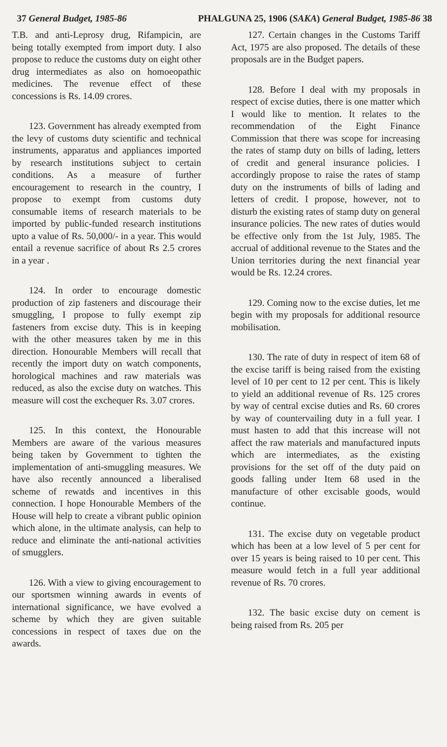37 General Budget, 1985-86 PHALGUNA 25, 1906 (SAKA) General Budget, 1985-86 38
T.B. and anti-Leprosy drug, Rifampicin, are being totally exempted from import duty. I also propose to reduce the customs duty on eight other drug intermediates as also on homoeopathic medicines. The revenue effect of these concessions is Rs. 14.09 crores.
123. Government has already exempted from the levy of customs duty scientific and technical instruments, apparatus and appliances imported by research institutions subject to certain conditions. As a measure of further encouragement to research in the country, I propose to exempt from customs duty consumable items of research materials to be imported by public-funded research institutions upto a value of Rs. 50,000/- in a year. This would entail a revenue sacrifice of about Rs 2.5 crores in a year .
124. In order to encourage domestic production of zip fasteners and discourage their smuggling, I propose to fully exempt zip fasteners from excise duty. This is in keeping with the other measures taken by me in this direction. Honourable Members will recall that recently the import duty on watch components, horological machines and raw materials was reduced, as also the excise duty on watches. This measure will cost the exchequer Rs. 3.07 crores.
125. In this context, the Honourable Members are aware of the various measures being taken by Government to tighten the implementation of anti-smuggling measures. We have also recently announced a liberalised scheme of rewatds and incentives in this connection. I hope Honourable Members of the House will help to create a vibrant public opinion which alone, in the ultimate analysis, can help to reduce and eliminate the anti-national activities of smugglers.
126. With a view to giving encouragement to our sportsmen winning awards in events of international significance, we have evolved a scheme by which they are given suitable concessions in respect of taxes due on the awards.
127. Certain changes in the Customs Tariff Act, 1975 are also proposed. The details of these proposals are in the Budget papers.
128. Before I deal with my proposals in respect of excise duties, there is one matter which I would like to mention. It relates to the recommendation of the Eight Finance Commission that there was scope for increasing the rates of stamp duty on bills of lading, letters of credit and general insurance policies. I accordingly propose to raise the rates of stamp duty on the instruments of bills of lading and letters of credit. I propose, however, not to disturb the existing rates of stamp duty on general insurance policies. The new rates of duties would be effective only from the 1st July, 1985. The accrual of additional revenue to the States and the Union territories during the next financial year would be Rs. 12.24 crores.
129. Coming now to the excise duties, let me begin with my proposals for additional resource mobilisation.
130. The rate of duty in respect of item 68 of the excise tariff is being raised from the existing level of 10 per cent to 12 per cent. This is likely to yield an additional revenue of Rs. 125 crores by way of central excise duties and Rs. 60 crores by way of countervailing duty in a full year. I must hasten to add that this increase will not affect the raw materials and manufactured inputs which are intermediates, as the existing provisions for the set off of the duty paid on goods falling under Item 68 used in the manufacture of other excisable goods, would continue.
131. The excise duty on vegetable product which has been at a low level of 5 per cent for over 15 years is being raised to 10 per cent. This measure would fetch in a full year additional revenue of Rs. 70 crores.
132. The basic excise duty on cement is being raised from Rs. 205 per